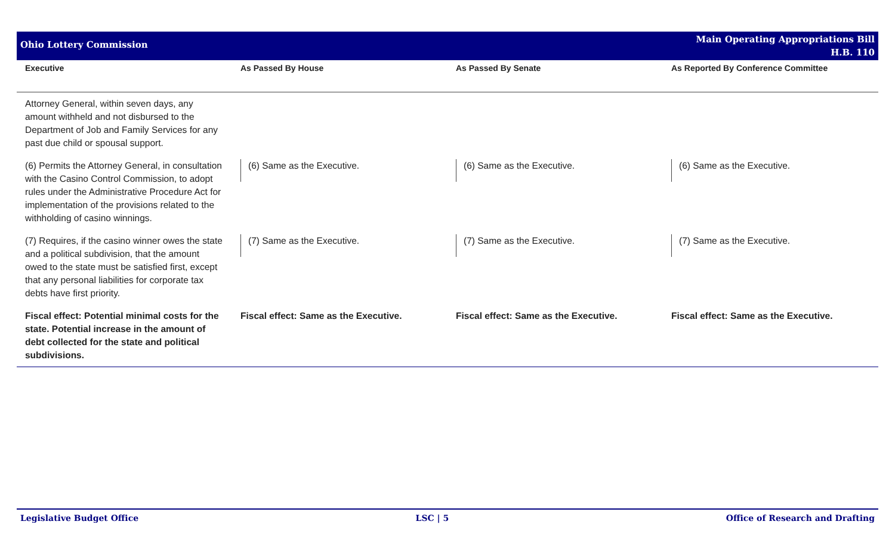Ohio Lottery Commission
Main Operating Appropriations Bill
H.B. 110
| Executive | As Passed By House | As Passed By Senate | As Reported By Conference Committee |
| --- | --- | --- | --- |
| Attorney General, within seven days, any amount withheld and not disbursed to the Department of Job and Family Services for any past due child or spousal support. | | | |
| (6) Permits the Attorney General, in consultation with the Casino Control Commission, to adopt rules under the Administrative Procedure Act for implementation of the provisions related to the withholding of casino winnings. | (6) Same as the Executive. | (6) Same as the Executive. | (6) Same as the Executive. |
| (7) Requires, if the casino winner owes the state and a political subdivision, that the amount owed to the state must be satisfied first, except that any personal liabilities for corporate tax debts have first priority. | (7) Same as the Executive. | (7) Same as the Executive. | (7) Same as the Executive. |
| Fiscal effect: Potential minimal costs for the state. Potential increase in the amount of debt collected for the state and political subdivisions. | Fiscal effect: Same as the Executive. | Fiscal effect: Same as the Executive. | Fiscal effect: Same as the Executive. |
Legislative Budget Office LSC | 5 Office of Research and Drafting